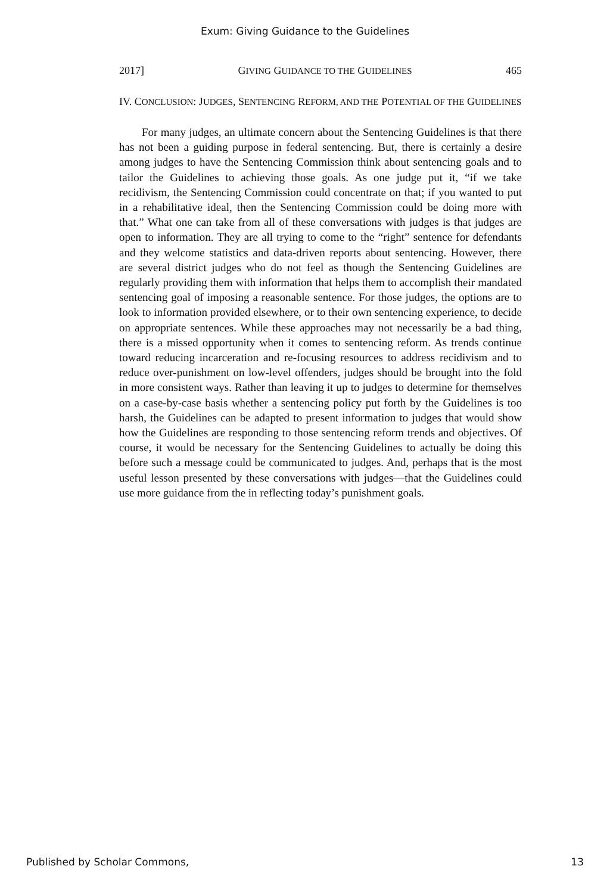Exum: Giving Guidance to the Guidelines
2017] GIVING GUIDANCE TO THE GUIDELINES 465
IV. CONCLUSION: JUDGES, SENTENCING REFORM, AND THE POTENTIAL OF THE GUIDELINES
For many judges, an ultimate concern about the Sentencing Guidelines is that there has not been a guiding purpose in federal sentencing. But, there is certainly a desire among judges to have the Sentencing Commission think about sentencing goals and to tailor the Guidelines to achieving those goals. As one judge put it, “if we take recidivism, the Sentencing Commission could concentrate on that; if you wanted to put in a rehabilitative ideal, then the Sentencing Commission could be doing more with that.” What one can take from all of these conversations with judges is that judges are open to information. They are all trying to come to the “right” sentence for defendants and they welcome statistics and data-driven reports about sentencing. However, there are several district judges who do not feel as though the Sentencing Guidelines are regularly providing them with information that helps them to accomplish their mandated sentencing goal of imposing a reasonable sentence. For those judges, the options are to look to information provided elsewhere, or to their own sentencing experience, to decide on appropriate sentences. While these approaches may not necessarily be a bad thing, there is a missed opportunity when it comes to sentencing reform. As trends continue toward reducing incarceration and re-focusing resources to address recidivism and to reduce over-punishment on low-level offenders, judges should be brought into the fold in more consistent ways. Rather than leaving it up to judges to determine for themselves on a case-by-case basis whether a sentencing policy put forth by the Guidelines is too harsh, the Guidelines can be adapted to present information to judges that would show how the Guidelines are responding to those sentencing reform trends and objectives. Of course, it would be necessary for the Sentencing Guidelines to actually be doing this before such a message could be communicated to judges. And, perhaps that is the most useful lesson presented by these conversations with judges—that the Guidelines could use more guidance from the in reflecting today’s punishment goals.
Published by Scholar Commons, 13